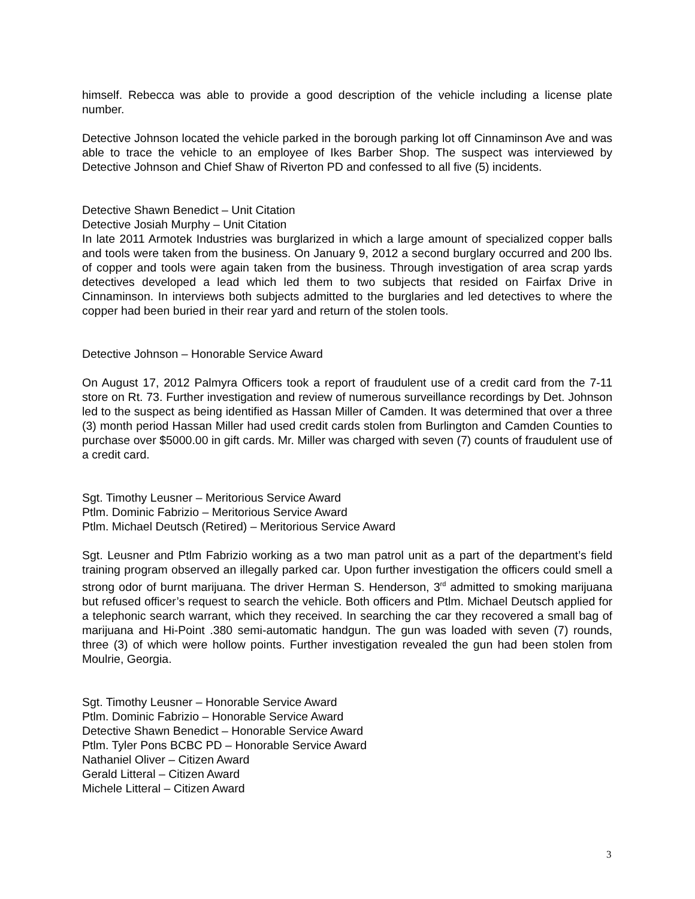himself. Rebecca was able to provide a good description of the vehicle including a license plate number.
Detective Johnson located the vehicle parked in the borough parking lot off Cinnaminson Ave and was able to trace the vehicle to an employee of Ikes Barber Shop. The suspect was interviewed by Detective Johnson and Chief Shaw of Riverton PD and confessed to all five (5) incidents.
Detective Shawn Benedict – Unit Citation
Detective Josiah Murphy – Unit Citation
In late 2011 Armotek Industries was burglarized in which a large amount of specialized copper balls and tools were taken from the business. On January 9, 2012 a second burglary occurred and 200 lbs. of copper and tools were again taken from the business. Through investigation of area scrap yards detectives developed a lead which led them to two subjects that resided on Fairfax Drive in Cinnaminson. In interviews both subjects admitted to the burglaries and led detectives to where the copper had been buried in their rear yard and return of the stolen tools.
Detective Johnson – Honorable Service Award
On August 17, 2012 Palmyra Officers took a report of fraudulent use of a credit card from the 7-11 store on Rt. 73. Further investigation and review of numerous surveillance recordings by Det. Johnson led to the suspect as being identified as Hassan Miller of Camden. It was determined that over a three (3) month period Hassan Miller had used credit cards stolen from Burlington and Camden Counties to purchase over $5000.00 in gift cards. Mr. Miller was charged with seven (7) counts of fraudulent use of a credit card.
Sgt. Timothy Leusner – Meritorious Service Award
Ptlm. Dominic Fabrizio – Meritorious Service Award
Ptlm. Michael Deutsch (Retired) – Meritorious Service Award
Sgt. Leusner and Ptlm Fabrizio working as a two man patrol unit as a part of the department’s field training program observed an illegally parked car. Upon further investigation the officers could smell a strong odor of burnt marijuana. The driver Herman S. Henderson, 3<sup>rd</sup> admitted to smoking marijuana but refused officer’s request to search the vehicle. Both officers and Ptlm. Michael Deutsch applied for a telephonic search warrant, which they received. In searching the car they recovered a small bag of marijuana and Hi-Point .380 semi-automatic handgun. The gun was loaded with seven (7) rounds, three (3) of which were hollow points. Further investigation revealed the gun had been stolen from Moulrie, Georgia.
Sgt. Timothy Leusner – Honorable Service Award
Ptlm. Dominic Fabrizio – Honorable Service Award
Detective Shawn Benedict – Honorable Service Award
Ptlm. Tyler Pons BCBC PD – Honorable Service Award
Nathaniel Oliver – Citizen Award
Gerald Litteral – Citizen Award
Michele Litteral – Citizen Award
3